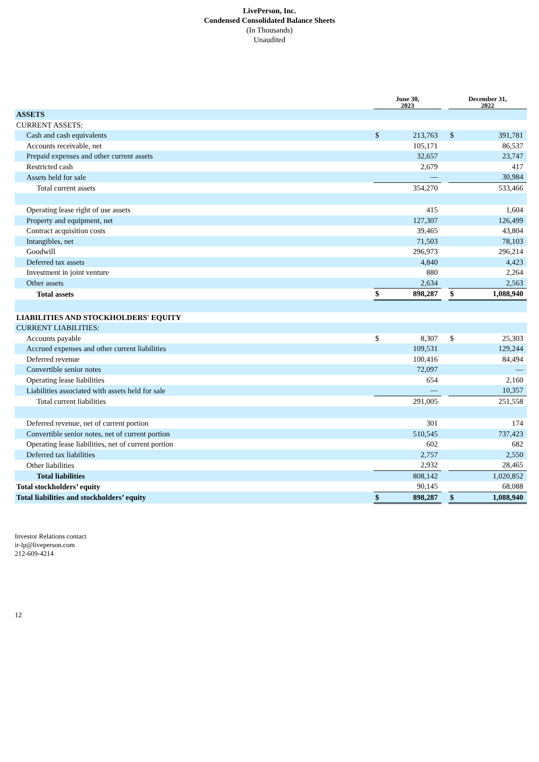LivePerson, Inc.
Condensed Consolidated Balance Sheets
(In Thousands)
Unaudited
| | June 30, 2023 | | | December 31, 2022 | |
| ASSETS | | | | | |
| CURRENT ASSETS: | | | | | |
| Cash and cash equivalents | $ | 213,763 | | $ | 391,781 |
| Accounts receivable, net | | 105,171 | | | 86,537 |
| Prepaid expenses and other current assets | | 32,657 | | | 23,747 |
| Restricted cash | | 2,679 | | | 417 |
| Assets held for sale | | — | | | 30,984 |
| Total current assets | 354,270 | | | 533,466 | |
| Operating lease right of use assets | | 415 | | | 1,604 |
| Property and equipment, net | | 127,307 | | | 126,499 |
| Contract acquisition costs | | 39,465 | | | 43,804 |
| Intangibles, net | | 71,503 | | | 78,103 |
| Goodwill | | 296,973 | | | 296,214 |
| Deferred tax assets | | 4,840 | | | 4,423 |
| Investment in joint venture | | 880 | | | 2,264 |
| Other assets | | 2,634 | | | 2,563 |
| Total assets | $ | 898,287 | | $ | 1,088,940 |
| LIABILITIES AND STOCKHOLDERS' EQUITY | | | | | |
| CURRENT LIABILITIES: | | | | | |
| Accounts payable | $ | 8,307 | | $ | 25,303 |
| Accrued expenses and other current liabilities | | 109,531 | | | 129,244 |
| Deferred revenue | | 100,416 | | | 84,494 |
| Convertible senior notes | | 72,097 | | | — |
| Operating lease liabilities | | 654 | | | 2,160 |
| Liabilities associated with assets held for sale | | — | | | 10,357 |
| Total current liabilities | | 291,005 | | | 251,558 |
| Deferred revenue, net of current portion | | 301 | | | 174 |
| Convertible senior notes, net of current portion | | 510,545 | | | 737,423 |
| Operating lease liabilities, net of current portion | | 602 | | | 682 |
| Deferred tax liabilities | | 2,757 | | | 2,550 |
| Other liabilities | | 2,932 | | | 28,465 |
| Total liabilities | | 808,142 | | | 1,020,852 |
| Total stockholders’ equity | | 90,145 | | | 68,088 |
| Total liabilities and stockholders’ equity | $ | 898,287 | | $ | 1,088,940 |
Investor Relations contact
ir-lp@liveperson.com
212-609-4214
12